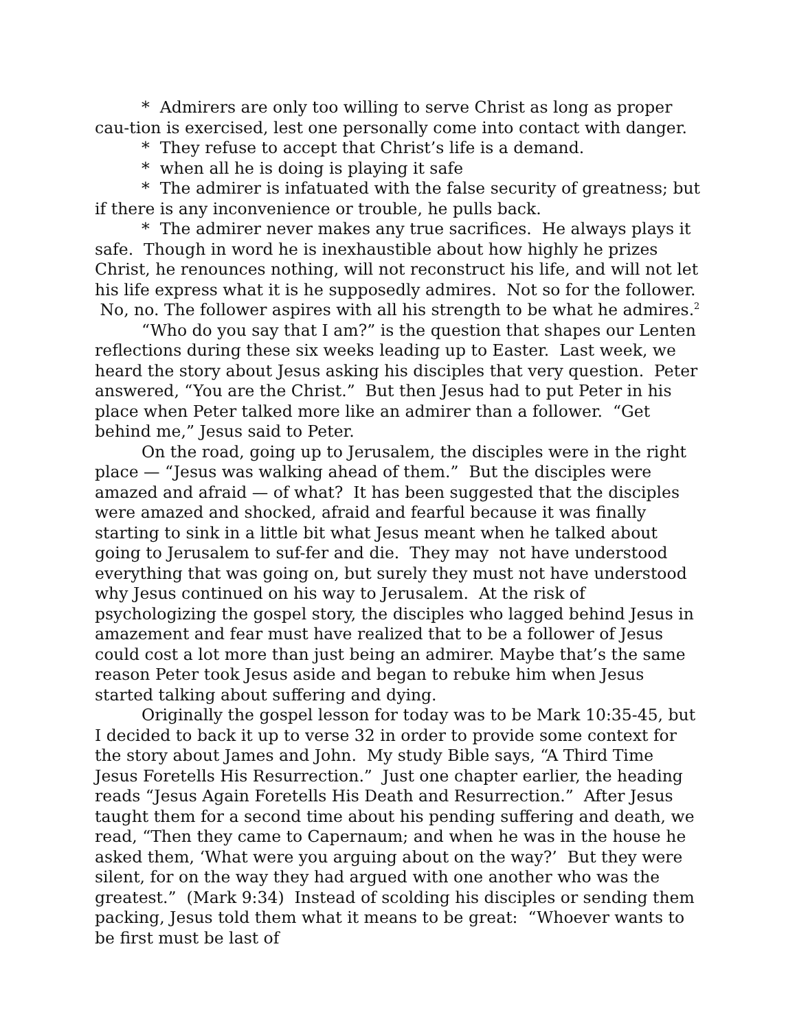* Admirers are only too willing to serve Christ as long as proper cau-tion is exercised, lest one personally come into contact with danger.
* They refuse to accept that Christ’s life is a demand.
* when all he is doing is playing it safe
* The admirer is infatuated with the false security of greatness; but if there is any inconvenience or trouble, he pulls back.
* The admirer never makes any true sacrifices. He always plays it safe. Though in word he is inexhaustible about how highly he prizes Christ, he renounces nothing, will not reconstruct his life, and will not let his life express what it is he supposedly admires. Not so for the follower. No, no. The follower aspires with all his strength to be what he admires.<sup>2</sup>
“Who do you say that I am?” is the question that shapes our Lenten reflections during these six weeks leading up to Easter. Last week, we heard the story about Jesus asking his disciples that very question. Peter answered, “You are the Christ.” But then Jesus had to put Peter in his place when Peter talked more like an admirer than a follower. “Get behind me,” Jesus said to Peter.
On the road, going up to Jerusalem, the disciples were in the right place — “Jesus was walking ahead of them.” But the disciples were amazed and afraid — of what? It has been suggested that the disciples were amazed and shocked, afraid and fearful because it was finally starting to sink in a little bit what Jesus meant when he talked about going to Jerusalem to suf-fer and die. They may not have understood everything that was going on, but surely they must not have understood why Jesus continued on his way to Jerusalem. At the risk of psychologizing the gospel story, the disciples who lagged behind Jesus in amazement and fear must have realized that to be a follower of Jesus could cost a lot more than just being an admirer. Maybe that’s the same reason Peter took Jesus aside and began to rebuke him when Jesus started talking about suffering and dying.
Originally the gospel lesson for today was to be Mark 10:35-45, but I decided to back it up to verse 32 in order to provide some context for the story about James and John. My study Bible says, “A Third Time Jesus Foretells His Resurrection.” Just one chapter earlier, the heading reads “Jesus Again Foretells His Death and Resurrection.” After Jesus taught them for a second time about his pending suffering and death, we read, “Then they came to Capernaum; and when he was in the house he asked them, ‘What were you arguing about on the way?’ But they were silent, for on the way they had argued with one another who was the greatest.” (Mark 9:34) Instead of scolding his disciples or sending them packing, Jesus told them what it means to be great: “Whoever wants to be first must be last of